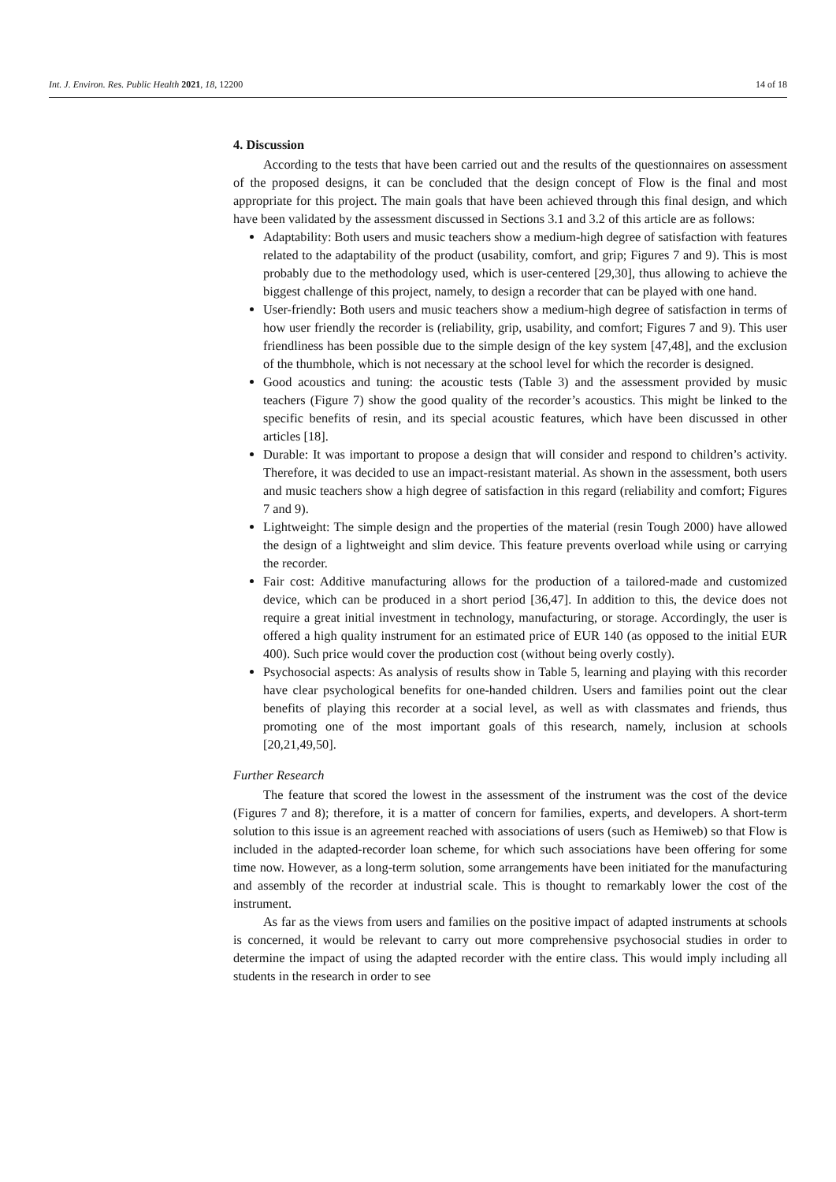Int. J. Environ. Res. Public Health 2021, 18, 12200 14 of 18
4. Discussion
According to the tests that have been carried out and the results of the questionnaires on assessment of the proposed designs, it can be concluded that the design concept of Flow is the final and most appropriate for this project. The main goals that have been achieved through this final design, and which have been validated by the assessment discussed in Sections 3.1 and 3.2 of this article are as follows:
Adaptability: Both users and music teachers show a medium-high degree of satisfaction with features related to the adaptability of the product (usability, comfort, and grip; Figures 7 and 9). This is most probably due to the methodology used, which is user-centered [29,30], thus allowing to achieve the biggest challenge of this project, namely, to design a recorder that can be played with one hand.
User-friendly: Both users and music teachers show a medium-high degree of satisfaction in terms of how user friendly the recorder is (reliability, grip, usability, and comfort; Figures 7 and 9). This user friendliness has been possible due to the simple design of the key system [47,48], and the exclusion of the thumbhole, which is not necessary at the school level for which the recorder is designed.
Good acoustics and tuning: the acoustic tests (Table 3) and the assessment provided by music teachers (Figure 7) show the good quality of the recorder’s acoustics. This might be linked to the specific benefits of resin, and its special acoustic features, which have been discussed in other articles [18].
Durable: It was important to propose a design that will consider and respond to children’s activity. Therefore, it was decided to use an impact-resistant material. As shown in the assessment, both users and music teachers show a high degree of satisfaction in this regard (reliability and comfort; Figures 7 and 9).
Lightweight: The simple design and the properties of the material (resin Tough 2000) have allowed the design of a lightweight and slim device. This feature prevents overload while using or carrying the recorder.
Fair cost: Additive manufacturing allows for the production of a tailored-made and customized device, which can be produced in a short period [36,47]. In addition to this, the device does not require a great initial investment in technology, manufacturing, or storage. Accordingly, the user is offered a high quality instrument for an estimated price of EUR 140 (as opposed to the initial EUR 400). Such price would cover the production cost (without being overly costly).
Psychosocial aspects: As analysis of results show in Table 5, learning and playing with this recorder have clear psychological benefits for one-handed children. Users and families point out the clear benefits of playing this recorder at a social level, as well as with classmates and friends, thus promoting one of the most important goals of this research, namely, inclusion at schools [20,21,49,50].
Further Research
The feature that scored the lowest in the assessment of the instrument was the cost of the device (Figures 7 and 8); therefore, it is a matter of concern for families, experts, and developers. A short-term solution to this issue is an agreement reached with associations of users (such as Hemiweb) so that Flow is included in the adapted-recorder loan scheme, for which such associations have been offering for some time now. However, as a long-term solution, some arrangements have been initiated for the manufacturing and assembly of the recorder at industrial scale. This is thought to remarkably lower the cost of the instrument.
As far as the views from users and families on the positive impact of adapted instruments at schools is concerned, it would be relevant to carry out more comprehensive psychosocial studies in order to determine the impact of using the adapted recorder with the entire class. This would imply including all students in the research in order to see